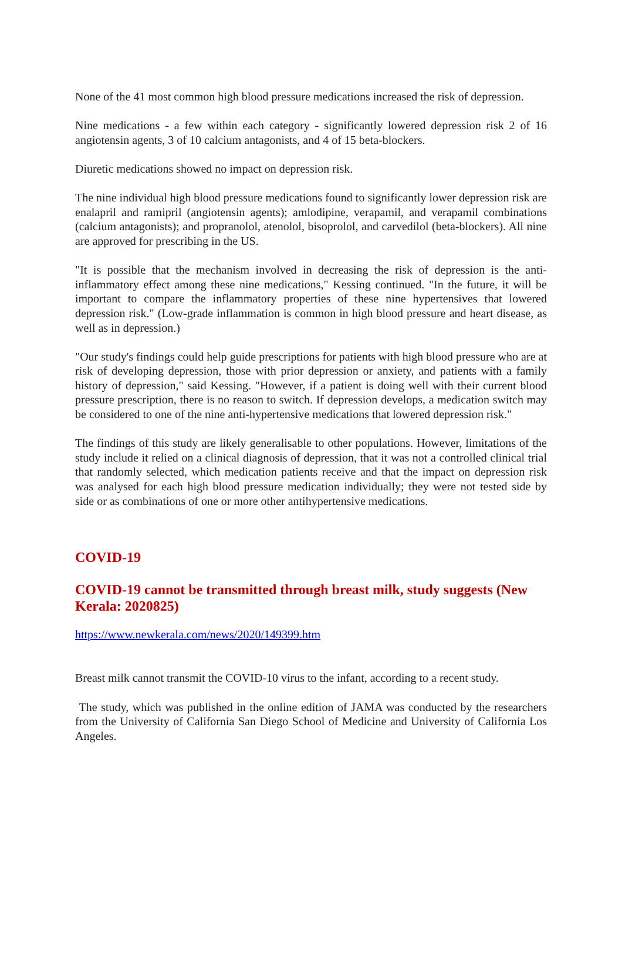None of the 41 most common high blood pressure medications increased the risk of depression.
Nine medications - a few within each category - significantly lowered depression risk 2 of 16 angiotensin agents, 3 of 10 calcium antagonists, and 4 of 15 beta-blockers.
Diuretic medications showed no impact on depression risk.
The nine individual high blood pressure medications found to significantly lower depression risk are enalapril and ramipril (angiotensin agents); amlodipine, verapamil, and verapamil combinations (calcium antagonists); and propranolol, atenolol, bisoprolol, and carvedilol (beta-blockers). All nine are approved for prescribing in the US.
"It is possible that the mechanism involved in decreasing the risk of depression is the anti-inflammatory effect among these nine medications," Kessing continued. "In the future, it will be important to compare the inflammatory properties of these nine hypertensives that lowered depression risk." (Low-grade inflammation is common in high blood pressure and heart disease, as well as in depression.)
"Our study's findings could help guide prescriptions for patients with high blood pressure who are at risk of developing depression, those with prior depression or anxiety, and patients with a family history of depression," said Kessing. "However, if a patient is doing well with their current blood pressure prescription, there is no reason to switch. If depression develops, a medication switch may be considered to one of the nine anti-hypertensive medications that lowered depression risk."
The findings of this study are likely generalisable to other populations. However, limitations of the study include it relied on a clinical diagnosis of depression, that it was not a controlled clinical trial that randomly selected, which medication patients receive and that the impact on depression risk was analysed for each high blood pressure medication individually; they were not tested side by side or as combinations of one or more other antihypertensive medications.
COVID-19
COVID-19 cannot be transmitted through breast milk, study suggests (New Kerala: 2020825)
https://www.newkerala.com/news/2020/149399.htm
Breast milk cannot transmit the COVID-10 virus to the infant, according to a recent study.
The study, which was published in the online edition of JAMA was conducted by the researchers from the University of California San Diego School of Medicine and University of California Los Angeles.